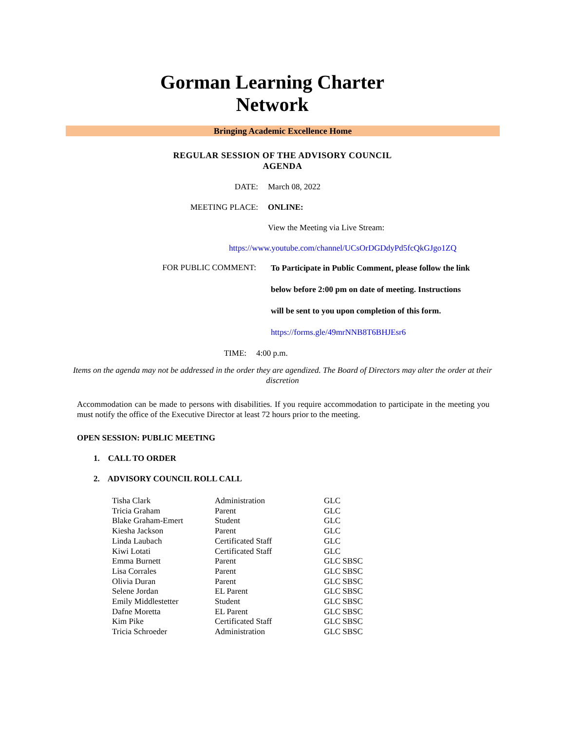Gorman Learning Charter
Network
Bringing Academic Excellence Home
REGULAR SESSION OF THE ADVISORY COUNCIL
AGENDA
DATE: March 08, 2022
MEETING PLACE: ONLINE:
View the Meeting via Live Stream:
https://www.youtube.com/channel/UCsOrDGDdyPd5fcQkGJgo1ZQ
FOR PUBLIC COMMENT:
To Participate in Public Comment, please follow the link
below before 2:00 pm on date of meeting. Instructions
will be sent to you upon completion of this form.
https://forms.gle/49mrNNB8T6BHJEsr6
TIME: 4:00 p.m.
Items on the agenda may not be addressed in the order they are agendized. The Board of Directors may alter the order at their discretion
Accommodation can be made to persons with disabilities. If you require accommodation to participate in the meeting you must notify the office of the Executive Director at least 72 hours prior to the meeting.
OPEN SESSION: PUBLIC MEETING
1. CALL TO ORDER
2. ADVISORY COUNCIL ROLL CALL
| Tisha Clark | Administration | GLC |
| Tricia Graham | Parent | GLC |
| Blake Graham-Emert | Student | GLC |
| Kiesha Jackson | Parent | GLC |
| Linda Laubach | Certificated Staff | GLC |
| Kiwi Lotati | Certificated Staff | GLC |
| Emma Burnett | Parent | GLC SBSC |
| Lisa Corrales | Parent | GLC SBSC |
| Olivia Duran | Parent | GLC SBSC |
| Selene Jordan | EL Parent | GLC SBSC |
| Emily Middlestetter | Student | GLC SBSC |
| Dafne Moretta | EL Parent | GLC SBSC |
| Kim Pike | Certificated Staff | GLC SBSC |
| Tricia Schroeder | Administration | GLC SBSC |